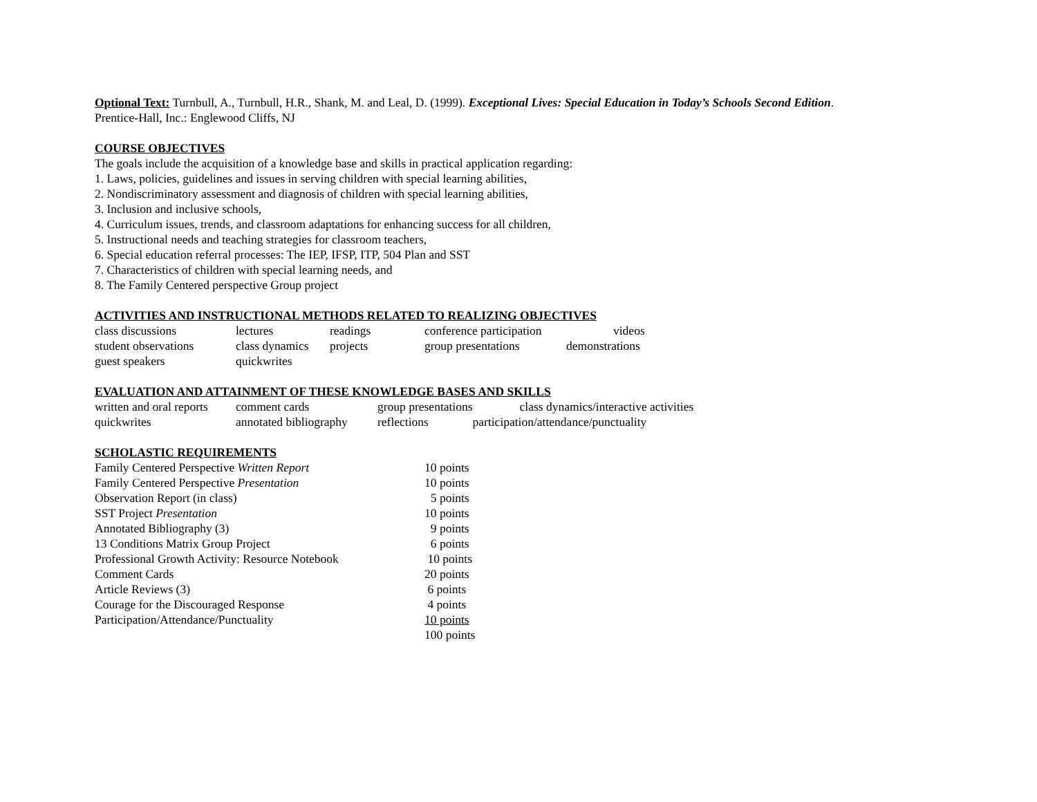Optional Text: Turnbull, A., Turnbull, H.R., Shank, M. and Leal, D. (1999). Exceptional Lives: Special Education in Today’s Schools Second Edition.
Prentice-Hall, Inc.: Englewood Cliffs, NJ
COURSE OBJECTIVES
The goals include the acquisition of a knowledge base and skills in practical application regarding:
1. Laws, policies, guidelines and issues in serving children with special learning abilities,
2. Nondiscriminatory assessment and diagnosis of children with special learning abilities,
3. Inclusion and inclusive schools,
4. Curriculum issues, trends, and classroom adaptations for enhancing success for all children,
5. Instructional needs and teaching strategies for classroom teachers,
6. Special education referral processes: The IEP, IFSP, ITP, 504 Plan and SST
7. Characteristics of children with special learning needs, and
8. The Family Centered perspective Group project
ACTIVITIES AND INSTRUCTIONAL METHODS RELATED TO REALIZING OBJECTIVES
| class discussions | lectures | readings | conference participation | videos |
| student observations | class dynamics | projects | group presentations | demonstrations |
| guest speakers | quickwrites | | | |
EVALUATION AND ATTAINMENT OF THESE KNOWLEDGE BASES AND SKILLS
| written and oral reports | comment cards | group presentations | class dynamics/interactive activities |
| quickwrites | annotated bibliography | reflections | participation/attendance/punctuality |
SCHOLASTIC REQUIREMENTS
| Family Centered Perspective Written Report | 10 points |
| Family Centered Perspective Presentation | 10 points |
| Observation Report (in class) | 5 points |
| SST Project Presentation | 10 points |
| Annotated Bibliography (3) | 9 points |
| 13 Conditions Matrix Group Project | 6 points |
| Professional Growth Activity: Resource Notebook | 10 points |
| Comment Cards | 20 points |
| Article Reviews (3) | 6 points |
| Courage for the Discouraged Response | 4 points |
| Participation/Attendance/Punctuality | 10 points |
| | 100 points |